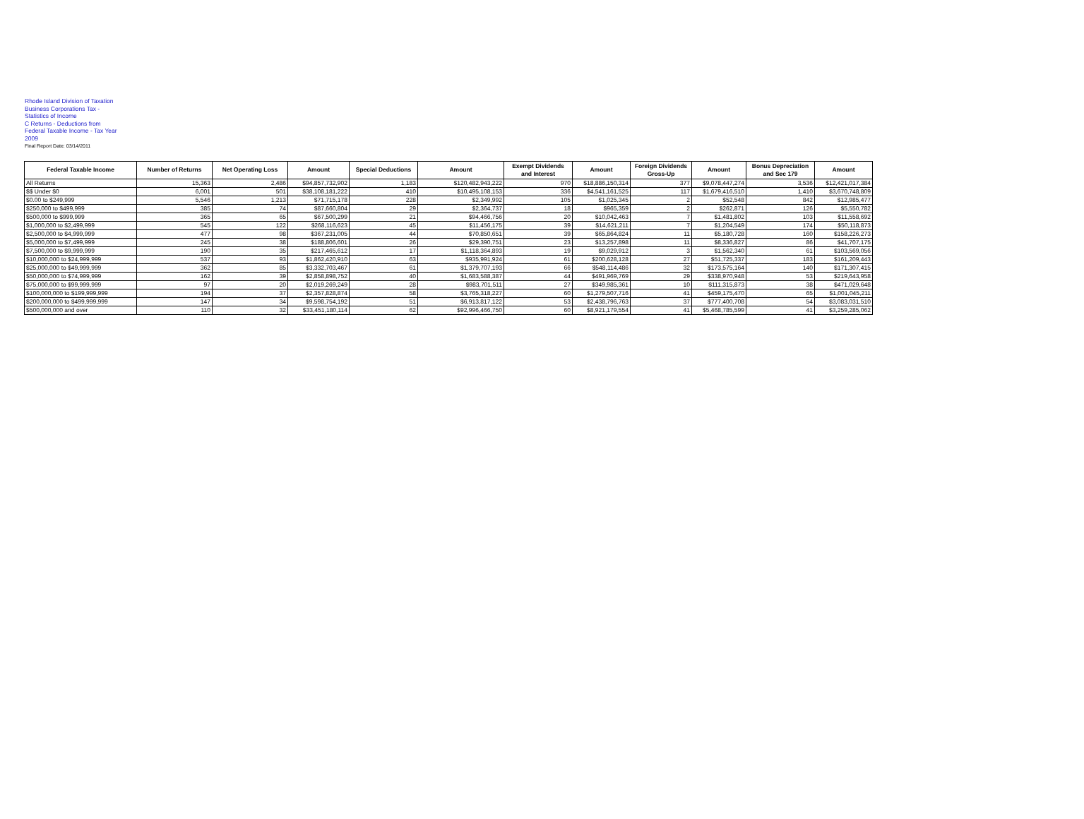Rhode Island Division of Taxation
Business Corporations Tax -
Statistics of Income
C Returns - Deductions from
Federal Taxable Income - Tax Year
2009
Final Report Date: 03/14/2011
| Federal Taxable Income | Number of Returns | Net Operating Loss | Amount | Special Deductions | Amount | Exempt Dividends and Interest | Amount | Foreign Dividends Gross-Up | Amount | Bonus Depreciation and Sec 179 | Amount |
| --- | --- | --- | --- | --- | --- | --- | --- | --- | --- | --- | --- |
| All Returns | 15,363 | 2,486 | $94,857,732,902 | 1,183 | $120,482,943,222 | 970 | $18,886,150,314 | 377 | $9,078,447,274 | 3,536 | $12,421,017,384 |
| $$ Under $0 | 6,001 | 501 | $38,108,181,222 | 410 | $10,495,108,153 | 336 | $4,541,161,525 | 117 | $1,679,416,510 | 1,410 | $3,670,748,809 |
| $0.00 to $249,999 | 5,546 | 1,213 | $71,715,178 | 228 | $2,349,992 | 105 | $1,025,345 | 2 | $52,548 | 842 | $12,985,477 |
| $250,000 to $499,999 | 385 | 74 | $87,660,804 | 29 | $2,364,737 | 18 | $965,359 | 2 | $262,871 | 126 | $5,550,782 |
| $500,000 to $999,999 | 365 | 65 | $67,500,299 | 21 | $94,466,756 | 20 | $10,042,463 | 7 | $1,481,802 | 103 | $11,558,692 |
| $1,000,000 to $2,499,999 | 545 | 122 | $268,116,623 | 45 | $11,456,175 | 39 | $14,621,211 | 7 | $1,204,549 | 174 | $50,118,873 |
| $2,500,000 to $4,999,999 | 477 | 98 | $367,231,005 | 44 | $70,850,651 | 39 | $65,864,824 | 11 | $5,180,728 | 160 | $158,226,273 |
| $5,000,000 to $7,499,999 | 245 | 38 | $188,806,601 | 26 | $29,390,751 | 23 | $13,257,898 | 11 | $8,336,827 | 86 | $41,707,175 |
| $7,500,000 to $9,999,999 | 190 | 35 | $217,465,612 | 17 | $1,118,364,893 | 19 | $9,029,912 | 3 | $1,562,340 | 61 | $103,569,056 |
| $10,000,000 to $24,999,999 | 537 | 93 | $1,862,420,910 | 63 | $935,991,924 | 61 | $200,628,128 | 27 | $51,725,337 | 183 | $161,209,443 |
| $25,000,000 to $49,999,999 | 362 | 85 | $3,332,703,467 | 61 | $1,379,707,193 | 66 | $548,114,486 | 32 | $173,575,164 | 140 | $171,307,415 |
| $50,000,000 to $74,999,999 | 162 | 39 | $2,858,898,752 | 40 | $1,683,588,387 | 44 | $491,969,769 | 29 | $338,970,948 | 53 | $219,643,958 |
| $75,000,000 to $99,999,999 | 97 | 20 | $2,019,269,249 | 28 | $983,701,511 | 27 | $349,985,361 | 10 | $111,315,873 | 38 | $471,029,648 |
| $100,000,000 to $199,999,999 | 194 | 37 | $2,357,828,874 | 58 | $3,765,318,227 | 60 | $1,279,507,716 | 41 | $459,175,470 | 65 | $1,001,045,211 |
| $200,000,000 to $499,999,999 | 147 | 34 | $9,598,754,192 | 51 | $6,913,817,122 | 53 | $2,438,796,763 | 37 | $777,400,708 | 54 | $3,083,031,510 |
| $500,000,000 and over | 110 | 32 | $33,451,180,114 | 62 | $92,996,466,750 | 60 | $8,921,179,554 | 41 | $5,468,785,599 | 41 | $3,259,285,062 |